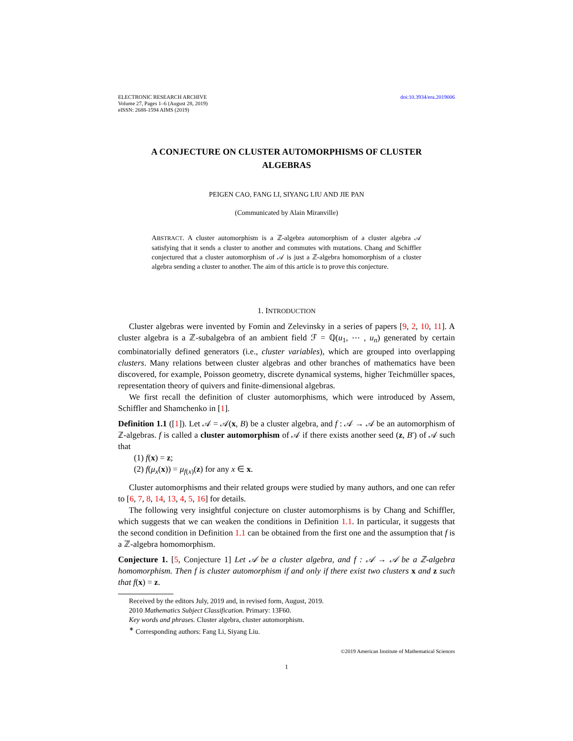ELECTRONIC RESEARCH ARCHIVE
Volume 27, Pages 1–6 (August 28, 2019)
eISSN: 2688-1594 AIMS (2019)
doi:10.3934/era.2019006
A CONJECTURE ON CLUSTER AUTOMORPHISMS OF CLUSTER ALGEBRAS
PEIGEN CAO, FANG LI, SIYANG LIU AND JIE PAN
(Communicated by Alain Miranville)
ABSTRACT. A cluster automorphism is a ℤ-algebra automorphism of a cluster algebra 𝒜 satisfying that it sends a cluster to another and commutes with mutations. Chang and Schiffler conjectured that a cluster automorphism of 𝒜 is just a ℤ-algebra homomorphism of a cluster algebra sending a cluster to another. The aim of this article is to prove this conjecture.
1. INTRODUCTION
Cluster algebras were invented by Fomin and Zelevinsky in a series of papers [9, 2, 10, 11]. A cluster algebra is a ℤ-subalgebra of an ambient field ℱ = ℚ(u<sub>1</sub>, ⋯ , u<sub>n</sub>) generated by certain combinatorially defined generators (i.e., cluster variables), which are grouped into overlapping clusters. Many relations between cluster algebras and other branches of mathematics have been discovered, for example, Poisson geometry, discrete dynamical systems, higher Teichmüller spaces, representation theory of quivers and finite-dimensional algebras.
We first recall the definition of cluster automorphisms, which were introduced by Assem, Schiffler and Shamchenko in [1].
Definition 1.1 ([1]). Let 𝒜 = 𝒜(x, B) be a cluster algebra, and f : 𝒜 → 𝒜 be an automorphism of ℤ-algebras. f is called a cluster automorphism of 𝒜 if there exists another seed (z, B′) of 𝒜 such that
(1) f(x) = z;
(2) f(μ<sub>x</sub>(x)) = μ<sub>f(x)</sub>(z) for any x ∈ x.
Cluster automorphisms and their related groups were studied by many authors, and one can refer to [6, 7, 8, 14, 13, 4, 5, 16] for details.
The following very insightful conjecture on cluster automorphisms is by Chang and Schiffler, which suggests that we can weaken the conditions in Definition 1.1. In particular, it suggests that the second condition in Definition 1.1 can be obtained from the first one and the assumption that f is a ℤ-algebra homomorphism.
Conjecture 1. [5, Conjecture 1] Let 𝒜 be a cluster algebra, and f : 𝒜 → 𝒜 be a ℤ-algebra homomorphism. Then f is cluster automorphism if and only if there exist two clusters x and z such that f(x) = z.
Received by the editors July, 2019 and, in revised form, August, 2019.
2010 Mathematics Subject Classification. Primary: 13F60.
Key words and phrases. Cluster algebra, cluster automorphism.
<sup>∗</sup> Corresponding authors: Fang Li, Siyang Liu.
©2019 American Institute of Mathematical Sciences
1